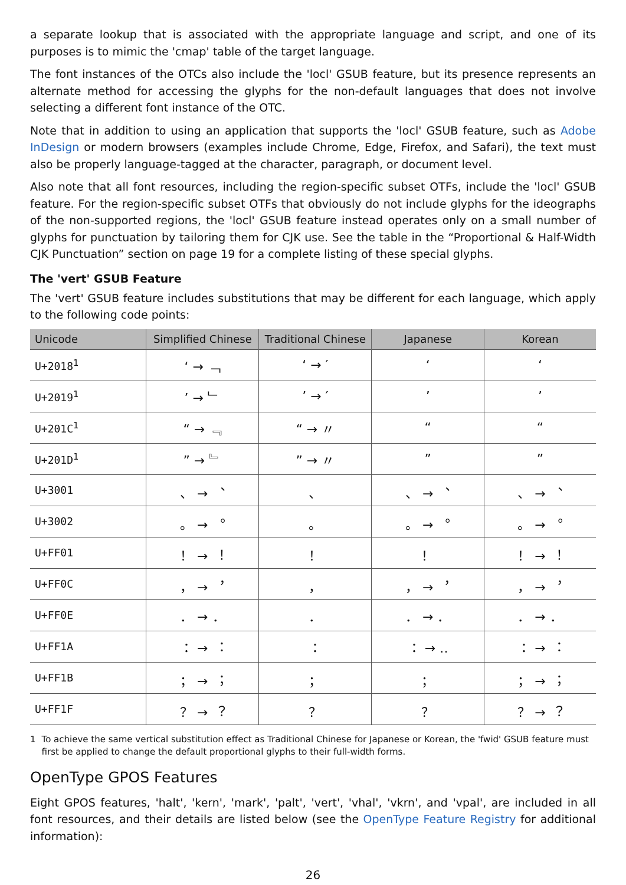a separate lookup that is associated with the appropriate language and script, and one of its purposes is to mimic the 'cmap' table of the target language.
The font instances of the OTCs also include the 'locl' GSUB feature, but its presence represents an alternate method for accessing the glyphs for the non-default languages that does not involve selecting a different font instance of the OTC.
Note that in addition to using an application that supports the 'locl' GSUB feature, such as Adobe InDesign or modern browsers (examples include Chrome, Edge, Firefox, and Safari), the text must also be properly language-tagged at the character, paragraph, or document level.
Also note that all font resources, including the region-specific subset OTFs, include the 'locl' GSUB feature. For the region-specific subset OTFs that obviously do not include glyphs for the ideographs of the non-supported regions, the 'locl' GSUB feature instead operates only on a small number of glyphs for punctuation by tailoring them for CJK use. See the table in the “Proportional & Half-Width CJK Punctuation” section on page 19 for a complete listing of these special glyphs.
The 'vert' GSUB Feature
The 'vert' GSUB feature includes substitutions that may be different for each language, which apply to the following code points:
| Unicode | Simplified Chinese | Traditional Chinese | Japanese | Korean |
| --- | --- | --- | --- | --- |
| U+2018<sup>1</sup> | ‘ → ﹁ | ‘ → ′ | ‘ | ‘ |
| U+2019<sup>1</sup> | ’ → ﹂ | ’ → ′ | ’ | ’ |
| U+201C<sup>1</sup> | “ → ﹃ | “ → 〃 | “ | “ |
| U+201D<sup>1</sup> | ” → ﹄ | ” → 〃 | ” | ” |
| U+3001 | 、 → ︑ | 、 | 、 → ︑ | 、 → ︑ |
| U+3002 | 。 → ︒ | 。 | 。 → ︒ | 。 → ︒ |
| U+FF01 | ！ → ︕ | ！ | ！ | ！ → ︕ |
| U+FF0C | ， → ︐ | ， | ， → ︐ | ， → ︐ |
| U+FF0E | ． → ． | ． | ． → ． | ． → ． |
| U+FF1A | ： → ︓ | ： | ： → ‥ | ： → ︓ |
| U+FF1B | ； → ︔ | ； | ； | ； → ︔ |
| U+FF1F | ？ → ︖ | ？ | ？ | ？ → ︖ |
1 To achieve the same vertical substitution effect as Traditional Chinese for Japanese or Korean, the 'fwid' GSUB feature must first be applied to change the default proportional glyphs to their full-width forms.
OpenType GPOS Features
Eight GPOS features, 'halt', 'kern', 'mark', 'palt', 'vert', 'vhal', 'vkrn', and 'vpal', are included in all font resources, and their details are listed below (see the OpenType Feature Registry for additional information):
26